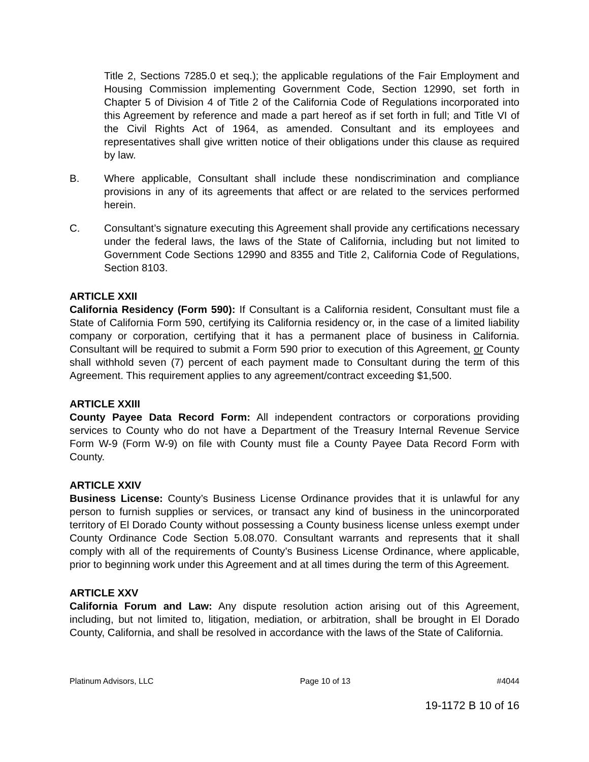Title 2, Sections 7285.0 et seq.); the applicable regulations of the Fair Employment and Housing Commission implementing Government Code, Section 12990, set forth in Chapter 5 of Division 4 of Title 2 of the California Code of Regulations incorporated into this Agreement by reference and made a part hereof as if set forth in full; and Title VI of the Civil Rights Act of 1964, as amended. Consultant and its employees and representatives shall give written notice of their obligations under this clause as required by law.
B. Where applicable, Consultant shall include these nondiscrimination and compliance provisions in any of its agreements that affect or are related to the services performed herein.
C. Consultant’s signature executing this Agreement shall provide any certifications necessary under the federal laws, the laws of the State of California, including but not limited to Government Code Sections 12990 and 8355 and Title 2, California Code of Regulations, Section 8103.
ARTICLE XXII
California Residency (Form 590): If Consultant is a California resident, Consultant must file a State of California Form 590, certifying its California residency or, in the case of a limited liability company or corporation, certifying that it has a permanent place of business in California. Consultant will be required to submit a Form 590 prior to execution of this Agreement, or County shall withhold seven (7) percent of each payment made to Consultant during the term of this Agreement. This requirement applies to any agreement/contract exceeding $1,500.
ARTICLE XXIII
County Payee Data Record Form: All independent contractors or corporations providing services to County who do not have a Department of the Treasury Internal Revenue Service Form W-9 (Form W-9) on file with County must file a County Payee Data Record Form with County.
ARTICLE XXIV
Business License: County’s Business License Ordinance provides that it is unlawful for any person to furnish supplies or services, or transact any kind of business in the unincorporated territory of El Dorado County without possessing a County business license unless exempt under County Ordinance Code Section 5.08.070. Consultant warrants and represents that it shall comply with all of the requirements of County’s Business License Ordinance, where applicable, prior to beginning work under this Agreement and at all times during the term of this Agreement.
ARTICLE XXV
California Forum and Law: Any dispute resolution action arising out of this Agreement, including, but not limited to, litigation, mediation, or arbitration, shall be brought in El Dorado County, California, and shall be resolved in accordance with the laws of the State of California.
Platinum Advisors, LLC Page 10 of 13 #4044
19-1172 B 10 of 16